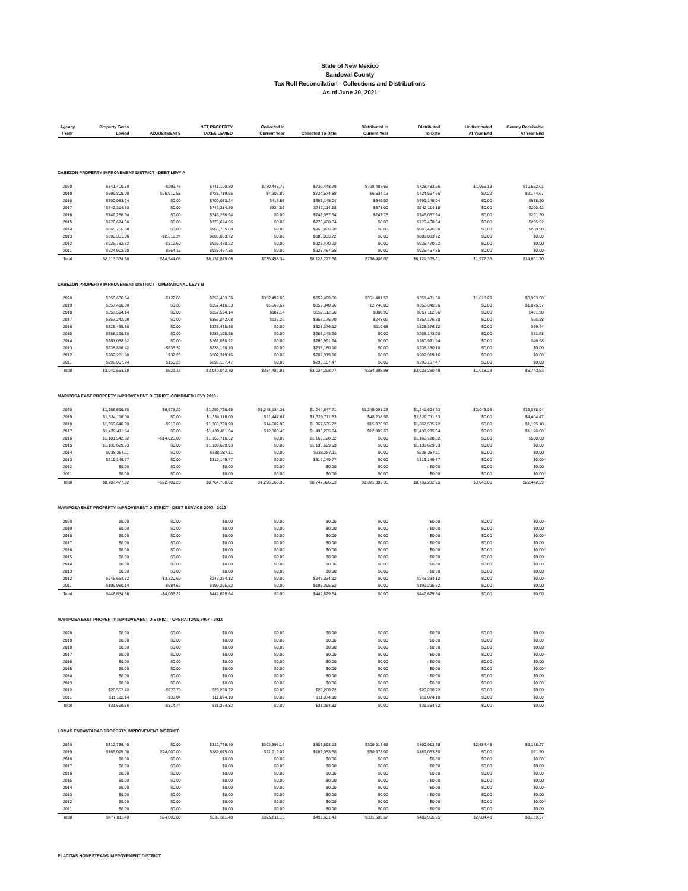State of New Mexico
Sandoval County
Tax Roll Reconcilation - Collections and Distributions
As of June 30, 2021
| Agency / Year | Property Taxes Levied | ADJUSTMENTS | NET PROPERTY TAXES LEVIED | Collected In Current Year | Collected To-Date | Distributed In Current Year | Distributed To-Date | Undistributed At Year End | County Receivable At Year End |
| --- | --- | --- | --- | --- | --- | --- | --- | --- | --- |
| CABEZON PROPERTY IMPROVEMENT DISTRICT - DEBT LEVY A | | | | | | | | | |
| 2020 | $741,400.58 | -$299.78 | $741,100.80 | $730,448.79 | $730,448.79 | $728,483.66 | $728,483.66 | $1,965.13 | $10,652.01 |
| 2019 | $699,809.00 | $26,910.55 | $726,719.55 | $4,306.89 | $724,574.88 | $6,534.13 | $724,567.66 | $7.22 | $2,144.67 |
| 2018 | $700,083.24 | $0.00 | $700,083.24 | $418.58 | $699,145.04 | $649.52 | $699,145.04 | $0.00 | $938.20 |
| 2017 | $742,314.80 | $0.00 | $742,314.80 | $324.08 | $742,114.18 | $571.00 | $742,114.18 | $0.00 | $200.62 |
| 2016 | $746,258.94 | $0.00 | $746,258.94 | $0.00 | $746,057.64 | $247.76 | $746,057.64 | $0.00 | $201.30 |
| 2015 | $776,674.56 | $0.00 | $776,674.56 | $0.00 | $776,468.64 | $0.00 | $776,468.64 | $0.00 | $205.92 |
| 2014 | $965,755.88 | $0.00 | $965,755.88 | $0.00 | $965,496.90 | $0.00 | $965,496.90 | $0.00 | $258.98 |
| 2013 | $890,351.96 | -$2,318.24 | $888,033.72 | $0.00 | $888,033.72 | $0.00 | $888,033.72 | $0.00 | $0.00 |
| 2012 | $925,782.82 | -$312.60 | $925,470.22 | $0.00 | $925,470.22 | $0.00 | $925,470.22 | $0.00 | $0.00 |
| 2011 | $924,903.20 | $564.15 | $925,467.35 | $0.00 | $925,467.35 | $0.00 | $925,467.35 | $0.00 | $0.00 |
| Total | $8,113,334.98 | $24,544.08 | $8,137,879.06 | $735,498.34 | $8,123,277.36 | $736,486.07 | $8,121,305.01 | $1,972.35 | $14,601.70 |
| CABEZON PROPERTY IMPROVEMENT DISTRICT - OPERATIONAL LEVY B | | | | | | | | | |
| 2020 | $356,636.04 | -$172.68 | $356,463.36 | $352,499.86 | $352,499.86 | $351,481.58 | $351,481.58 | $1,018.28 | $3,963.50 |
| 2019 | $357,416.00 | $0.33 | $357,416.33 | $1,669.67 | $356,340.96 | $2,746.80 | $356,340.96 | $0.00 | $1,075.37 |
| 2018 | $357,594.14 | $0.00 | $357,594.14 | $187.14 | $357,112.56 | $308.90 | $357,112.56 | $0.00 | $481.58 |
| 2017 | $357,242.08 | $0.00 | $357,242.08 | $126.26 | $357,176.70 | $248.02 | $357,176.70 | $0.00 | $65.38 |
| 2016 | $325,435.56 | $0.00 | $325,435.56 | $0.00 | $325,376.12 | $110.68 | $325,376.12 | $0.00 | $59.44 |
| 2015 | $288,195.58 | $0.00 | $288,195.58 | $0.00 | $288,143.90 | $0.00 | $288,143.90 | $0.00 | $51.68 |
| 2014 | $261,038.92 | $0.00 | $261,038.92 | $0.00 | $260,991.94 | $0.00 | $260,991.94 | $0.00 | $46.98 |
| 2013 | $238,816.42 | -$636.32 | $238,180.10 | $0.00 | $238,180.10 | $0.00 | $238,180.10 | $0.00 | $0.00 |
| 2012 | $202,281.90 | $37.26 | $202,319.16 | $0.00 | $202,319.16 | $0.00 | $202,319.16 | $0.00 | $0.00 |
| 2011 | $296,007.24 | $150.23 | $296,157.47 | $0.00 | $296,157.47 | $0.00 | $296,157.47 | $0.00 | $0.00 |
| Total | $3,040,663.88 | -$621.18 | $3,040,042.70 | $354,482.93 | $3,034,298.77 | $354,895.98 | $3,033,280.49 | $1,018.28 | $5,743.93 |
| MARIPOSA EAST PROPERTY IMPROVEMENT DISTRICT -COMBINED LEVY 2013 - | | | | | | | | | |
| 2020 | $1,266,699.85 | -$6,973.20 | $1,259,726.65 | $1,248,134.31 | $1,244,647.71 | $1,245,091.23 | $1,241,604.63 | $3,043.08 | $15,078.94 |
| 2019 | $1,334,116.00 | $0.00 | $1,334,116.00 | $21,447.67 | $1,329,711.53 | $48,238.59 | $1,329,711.53 | $0.00 | $4,404.47 |
| 2018 | $1,369,640.90 | -$910.00 | $1,368,730.90 | $14,602.90 | $1,367,535.72 | $15,076.90 | $1,367,535.72 | $0.00 | $1,195.18 |
| 2017 | $1,439,411.94 | $0.00 | $1,439,411.94 | $12,380.45 | $1,438,235.94 | $12,985.63 | $1,438,235.94 | $0.00 | $1,176.00 |
| 2016 | $1,181,542.32 | -$14,826.00 | $1,166,716.32 | $0.00 | $1,166,128.32 | $0.00 | $1,166,128.32 | $0.00 | $588.00 |
| 2015 | $1,138,629.93 | $0.00 | $1,138,629.93 | $0.00 | $1,138,629.93 | $0.00 | $1,138,629.93 | $0.00 | $0.00 |
| 2014 | $738,287.11 | $0.00 | $738,287.11 | $0.00 | $738,287.11 | $0.00 | $738,287.11 | $0.00 | $0.00 |
| 2013 | $319,149.77 | $0.00 | $319,149.77 | $0.00 | $319,149.77 | $0.00 | $319,149.77 | $0.00 | $0.00 |
| 2012 | $0.00 | $0.00 | $0.00 | $0.00 | $0.00 | $0.00 | $0.00 | $0.00 | $0.00 |
| 2011 | $0.00 | $0.00 | $0.00 | $0.00 | $0.00 | $0.00 | $0.00 | $0.00 | $0.00 |
| Total | $8,787,477.82 | -$22,709.20 | $8,764,768.62 | $1,296,565.33 | $8,742,326.03 | $1,321,392.35 | $8,739,282.95 | $3,043.08 | $22,442.59 |
| MARIPOSA EAST PROPERTY IMPROVEMENT DISTRICT - DEBT SERVICE 2007 - 2012 | | | | | | | | | |
| 2020 | $0.00 | $0.00 | $0.00 | $0.00 | $0.00 | $0.00 | $0.00 | $0.00 | $0.00 |
| 2019 | $0.00 | $0.00 | $0.00 | $0.00 | $0.00 | $0.00 | $0.00 | $0.00 | $0.00 |
| 2018 | $0.00 | $0.00 | $0.00 | $0.00 | $0.00 | $0.00 | $0.00 | $0.00 | $0.00 |
| 2017 | $0.00 | $0.00 | $0.00 | $0.00 | $0.00 | $0.00 | $0.00 | $0.00 | $0.00 |
| 2016 | $0.00 | $0.00 | $0.00 | $0.00 | $0.00 | $0.00 | $0.00 | $0.00 | $0.00 |
| 2015 | $0.00 | $0.00 | $0.00 | $0.00 | $0.00 | $0.00 | $0.00 | $0.00 | $0.00 |
| 2014 | $0.00 | $0.00 | $0.00 | $0.00 | $0.00 | $0.00 | $0.00 | $0.00 | $0.00 |
| 2013 | $0.00 | $0.00 | $0.00 | $0.00 | $0.00 | $0.00 | $0.00 | $0.00 | $0.00 |
| 2012 | $246,654.72 | -$3,320.60 | $243,334.12 | $0.00 | $243,334.12 | $0.00 | $243,334.12 | $0.00 | $0.00 |
| 2011 | $199,980.14 | -$684.62 | $199,295.52 | $0.00 | $199,295.52 | $0.00 | $199,295.52 | $0.00 | $0.00 |
| Total | $446,634.86 | -$4,005.22 | $442,629.64 | $0.00 | $442,629.64 | $0.00 | $442,629.64 | $0.00 | $0.00 |
| MARIPOSA EAST PROPERTY IMPROVEMENT DISTRICT - OPERATIONS 2007 - 2012 | | | | | | | | | |
| 2020 | $0.00 | $0.00 | $0.00 | $0.00 | $0.00 | $0.00 | $0.00 | $0.00 | $0.00 |
| 2019 | $0.00 | $0.00 | $0.00 | $0.00 | $0.00 | $0.00 | $0.00 | $0.00 | $0.00 |
| 2018 | $0.00 | $0.00 | $0.00 | $0.00 | $0.00 | $0.00 | $0.00 | $0.00 | $0.00 |
| 2017 | $0.00 | $0.00 | $0.00 | $0.00 | $0.00 | $0.00 | $0.00 | $0.00 | $0.00 |
| 2016 | $0.00 | $0.00 | $0.00 | $0.00 | $0.00 | $0.00 | $0.00 | $0.00 | $0.00 |
| 2015 | $0.00 | $0.00 | $0.00 | $0.00 | $0.00 | $0.00 | $0.00 | $0.00 | $0.00 |
| 2014 | $0.00 | $0.00 | $0.00 | $0.00 | $0.00 | $0.00 | $0.00 | $0.00 | $0.00 |
| 2013 | $0.00 | $0.00 | $0.00 | $0.00 | $0.00 | $0.00 | $0.00 | $0.00 | $0.00 |
| 2012 | $20,557.42 | -$276.70 | $20,280.72 | $0.00 | $20,280.72 | $0.00 | $20,280.72 | $0.00 | $0.00 |
| 2011 | $11,112.14 | -$38.04 | $11,074.10 | $0.00 | $11,074.10 | $0.00 | $11,074.10 | $0.00 | $0.00 |
| Total | $31,669.56 | -$314.74 | $31,354.82 | $0.00 | $31,354.82 | $0.00 | $31,354.82 | $0.00 | $0.00 |
| LOMAS ENCANTADAS PROPERTY IMPROVEMENT DISTRICT | | | | | | | | | |
| 2020 | $312,736.40 | $0.00 | $312,736.40 | $303,598.13 | $303,598.13 | $300,913.65 | $300,913.65 | $2,684.48 | $9,138.27 |
| 2019 | $165,075.00 | $24,000.00 | $189,075.00 | $22,213.02 | $189,053.30 | $30,673.02 | $189,053.30 | $0.00 | $21.70 |
| 2018 | $0.00 | $0.00 | $0.00 | $0.00 | $0.00 | $0.00 | $0.00 | $0.00 | $0.00 |
| 2017 | $0.00 | $0.00 | $0.00 | $0.00 | $0.00 | $0.00 | $0.00 | $0.00 | $0.00 |
| 2016 | $0.00 | $0.00 | $0.00 | $0.00 | $0.00 | $0.00 | $0.00 | $0.00 | $0.00 |
| 2015 | $0.00 | $0.00 | $0.00 | $0.00 | $0.00 | $0.00 | $0.00 | $0.00 | $0.00 |
| 2014 | $0.00 | $0.00 | $0.00 | $0.00 | $0.00 | $0.00 | $0.00 | $0.00 | $0.00 |
| 2013 | $0.00 | $0.00 | $0.00 | $0.00 | $0.00 | $0.00 | $0.00 | $0.00 | $0.00 |
| 2012 | $0.00 | $0.00 | $0.00 | $0.00 | $0.00 | $0.00 | $0.00 | $0.00 | $0.00 |
| 2011 | $0.00 | $0.00 | $0.00 | $0.00 | $0.00 | $0.00 | $0.00 | $0.00 | $0.00 |
| Total | $477,811.40 | $24,000.00 | $501,811.40 | $325,811.15 | $492,651.43 | $331,586.67 | $489,966.95 | $2,684.48 | $9,159.97 |
| PLACITAS HOMESTEADS IMPROVEMENT DISTRICT | | | | | | | | | |